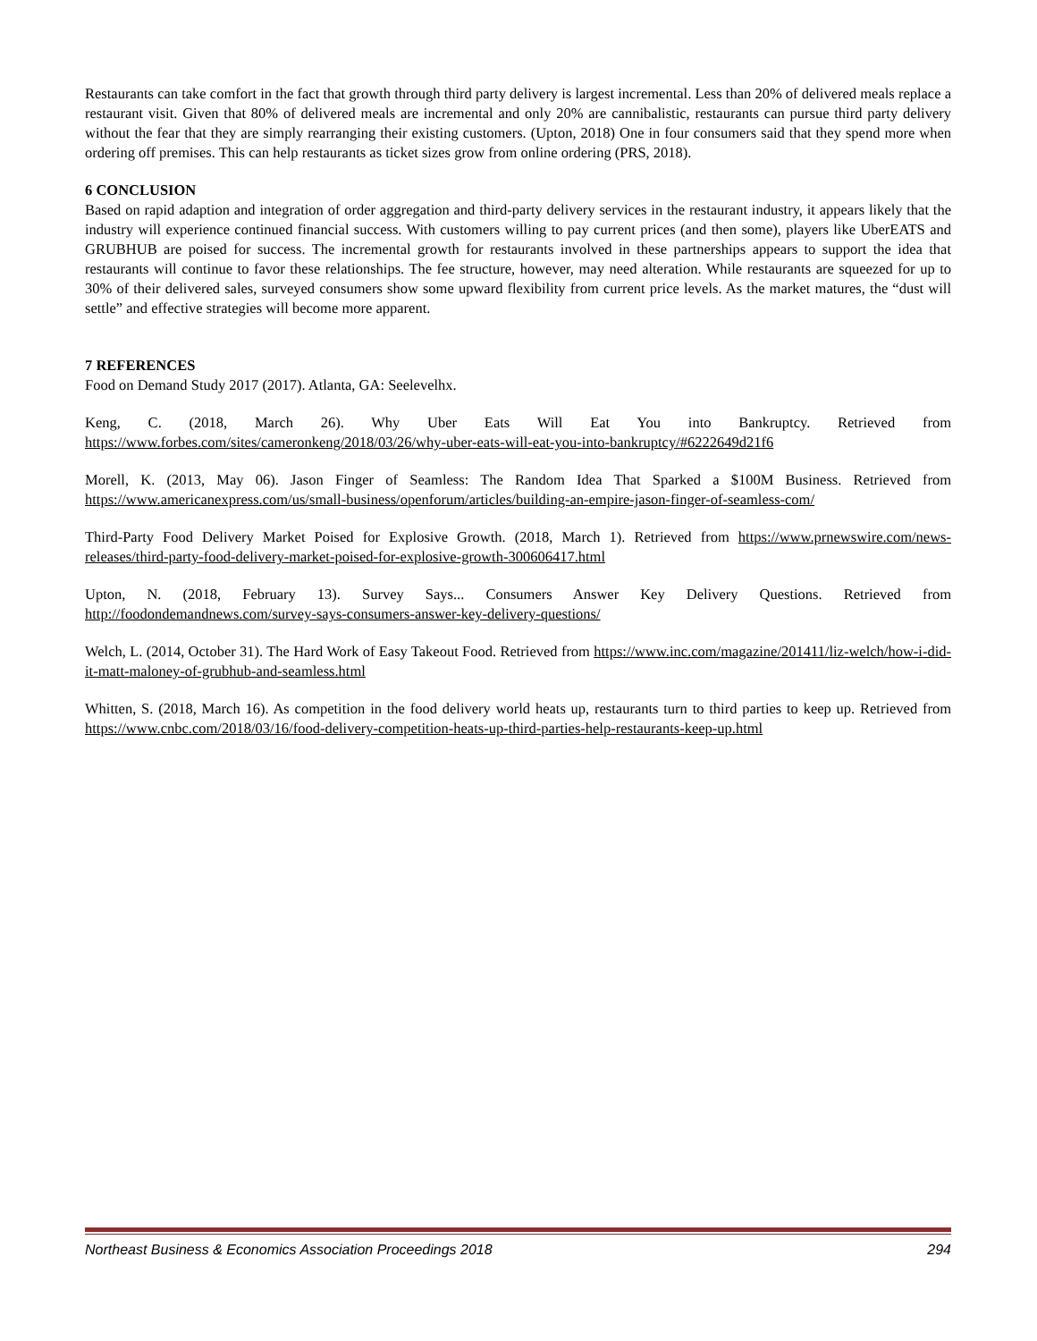Restaurants can take comfort in the fact that growth through third party delivery is largest incremental. Less than 20% of delivered meals replace a restaurant visit. Given that 80% of delivered meals are incremental and only 20% are cannibalistic, restaurants can pursue third party delivery without the fear that they are simply rearranging their existing customers. (Upton, 2018) One in four consumers said that they spend more when ordering off premises. This can help restaurants as ticket sizes grow from online ordering (PRS, 2018).
6 CONCLUSION
Based on rapid adaption and integration of order aggregation and third-party delivery services in the restaurant industry, it appears likely that the industry will experience continued financial success. With customers willing to pay current prices (and then some), players like UberEATS and GRUBHUB are poised for success. The incremental growth for restaurants involved in these partnerships appears to support the idea that restaurants will continue to favor these relationships. The fee structure, however, may need alteration. While restaurants are squeezed for up to 30% of their delivered sales, surveyed consumers show some upward flexibility from current price levels. As the market matures, the “dust will settle” and effective strategies will become more apparent.
7 REFERENCES
Food on Demand Study 2017 (2017). Atlanta, GA: Seelevelhx.
Keng, C. (2018, March 26). Why Uber Eats Will Eat You into Bankruptcy. Retrieved from https://www.forbes.com/sites/cameronkeng/2018/03/26/why-uber-eats-will-eat-you-into-bankruptcy/#6222649d21f6
Morell, K. (2013, May 06). Jason Finger of Seamless: The Random Idea That Sparked a $100M Business. Retrieved from https://www.americanexpress.com/us/small-business/openforum/articles/building-an-empire-jason-finger-of-seamless-com/
Third-Party Food Delivery Market Poised for Explosive Growth. (2018, March 1). Retrieved from https://www.prnewswire.com/news-releases/third-party-food-delivery-market-poised-for-explosive-growth-300606417.html
Upton, N. (2018, February 13). Survey Says... Consumers Answer Key Delivery Questions. Retrieved from http://foodondemandnews.com/survey-says-consumers-answer-key-delivery-questions/
Welch, L. (2014, October 31). The Hard Work of Easy Takeout Food. Retrieved from https://www.inc.com/magazine/201411/liz-welch/how-i-did-it-matt-maloney-of-grubhub-and-seamless.html
Whitten, S. (2018, March 16). As competition in the food delivery world heats up, restaurants turn to third parties to keep up. Retrieved from https://www.cnbc.com/2018/03/16/food-delivery-competition-heats-up-third-parties-help-restaurants-keep-up.html
Northeast Business & Economics Association Proceedings 2018 294